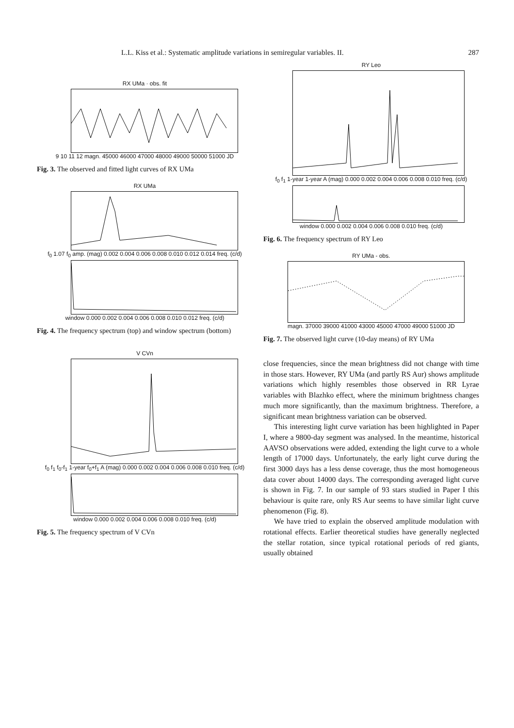L.L. Kiss et al.: Systematic amplitude variations in semiregular variables. II. 287
RX UMa · obs. fit
9 10 11 12 magn. 45000 46000 47000 48000 49000 50000 51000 JD
Fig. 3. The observed and fitted light curves of RX UMa
RX UMa
f<sub>0</sub> 1.07 f<sub>0</sub> amp. (mag) 0.002 0.004 0.006 0.008 0.010 0.012 0.014 freq. (c/d)
window 0.000 0.002 0.004 0.006 0.008 0.010 0.012 freq. (c/d)
Fig. 4. The frequency spectrum (top) and window spectrum (bottom)
V CVn
f<sub>0</sub> f<sub>1</sub> f<sub>0</sub>-f<sub>1</sub> 1-year f<sub>0</sub>+f<sub>1</sub> A (mag) 0.000 0.002 0.004 0.006 0.008 0.010 freq. (c/d)
window 0.000 0.002 0.004 0.006 0.008 0.010 freq. (c/d)
Fig. 5. The frequency spectrum of V CVn
RY Leo
f<sub>0</sub> f<sub>1</sub> 1-year 1-year A (mag) 0.000 0.002 0.004 0.006 0.008 0.010 freq. (c/d)
window 0.000 0.002 0.004 0.006 0.008 0.010 freq. (c/d)
Fig. 6. The frequency spectrum of RY Leo
RY UMa - obs.
magn. 37000 39000 41000 43000 45000 47000 49000 51000 JD
Fig. 7. The observed light curve (10-day means) of RY UMa
close frequencies, since the mean brightness did not change with time in those stars. However, RY UMa (and partly RS Aur) shows amplitude variations which highly resembles those observed in RR Lyrae variables with Blazhko effect, where the minimum brightness changes much more significantly, than the maximum brightness. Therefore, a significant mean brightness variation can be observed.
This interesting light curve variation has been highlighted in Paper I, where a 9800-day segment was analysed. In the meantime, historical AAVSO observations were added, extending the light curve to a whole length of 17000 days. Unfortunately, the early light curve during the first 3000 days has a less dense coverage, thus the most homogeneous data cover about 14000 days. The corresponding averaged light curve is shown in Fig. 7. In our sample of 93 stars studied in Paper I this behaviour is quite rare, only RS Aur seems to have similar light curve phenomenon (Fig. 8).
We have tried to explain the observed amplitude modulation with rotational effects. Earlier theoretical studies have generally neglected the stellar rotation, since typical rotational periods of red giants, usually obtained